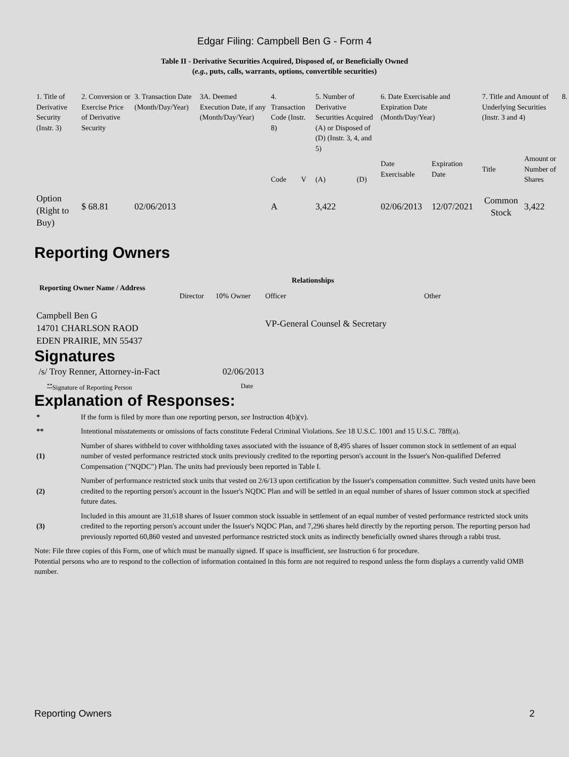Edgar Filing: Campbell Ben G - Form 4
Table II - Derivative Securities Acquired, Disposed of, or Beneficially Owned
(e.g., puts, calls, warrants, options, convertible securities)
| 1. Title of Derivative Security (Instr. 3) | 2. Conversion or Exercise Price of Derivative Security | 3. Transaction Date (Month/Day/Year) | 3A. Deemed Execution Date, if any (Month/Day/Year) | 4. Transaction Code (Instr. 8) | | 5. Number of Derivative Securities Acquired (A) or Disposed of (D) (Instr. 3, 4, and 5) | | 6. Date Exercisable and Expiration Date (Month/Day/Year) | | 7. Title and Amount of Underlying Securities (Instr. 3 and 4) | | 8. |
| --- | --- | --- | --- | --- | --- | --- | --- | --- | --- | --- | --- | --- |
| | | | | Code | V | (A) | (D) | Date Exercisable | Expiration Date | Title | Amount or Number of Shares | |
| Option (Right to Buy) | $ 68.81 | 02/06/2013 | | A | | 3,422 | | 02/06/2013 | 12/07/2021 | Common Stock | 3,422 | |
Reporting Owners
| Reporting Owner Name / Address | Relationships | | | |
| --- | --- | --- | --- | --- |
| | Director | 10% Owner | Officer | Other |
| Campbell Ben G 14701 CHARLSON RAOD EDEN PRAIRIE, MN 55437 | | | VP-General Counsel & Secretary | |
Signatures
| /s/ Troy Renner, Attorney-in-Fact | 02/06/2013 |
| <sup>**</sup> Signature of Reporting Person | Date |
Explanation of Responses:
| * | If the form is filed by more than one reporting person, see Instruction 4(b)(v). |
| ** | Intentional misstatements or omissions of facts constitute Federal Criminal Violations. See 18 U.S.C. 1001 and 15 U.S.C. 78ff(a). |
| (1) | Number of shares withheld to cover withholding taxes associated with the issuance of 8,495 shares of Issuer common stock in settlement of an equal number of vested performance restricted stock units previously credited to the reporting person's account in the Issuer's Non-qualified Deferred Compensation ("NQDC") Plan. The units had previously been reported in Table I. |
| (2) | Number of performance restricted stock units that vested on 2/6/13 upon certification by the Issuer's compensation committee. Such vested units have been credited to the reporting person's account in the Issuer's NQDC Plan and will be settled in an equal number of shares of Issuer common stock at specified future dates. |
| (3) | Included in this amount are 31,618 shares of Issuer common stock issuable in settlement of an equal number of vested performance restricted stock units credited to the reporting person's account under the Issuer's NQDC Plan, and 7,296 shares held directly by the reporting person. The reporting person had previously reported 60,860 vested and unvested performance restricted stock units as indirectly beneficially owned shares through a rabbi trust. |
Note: File three copies of this Form, one of which must be manually signed. If space is insufficient, see Instruction 6 for procedure.
Potential persons who are to respond to the collection of information contained in this form are not required to respond unless the form displays a currently valid OMB number.
Reporting Owners 2